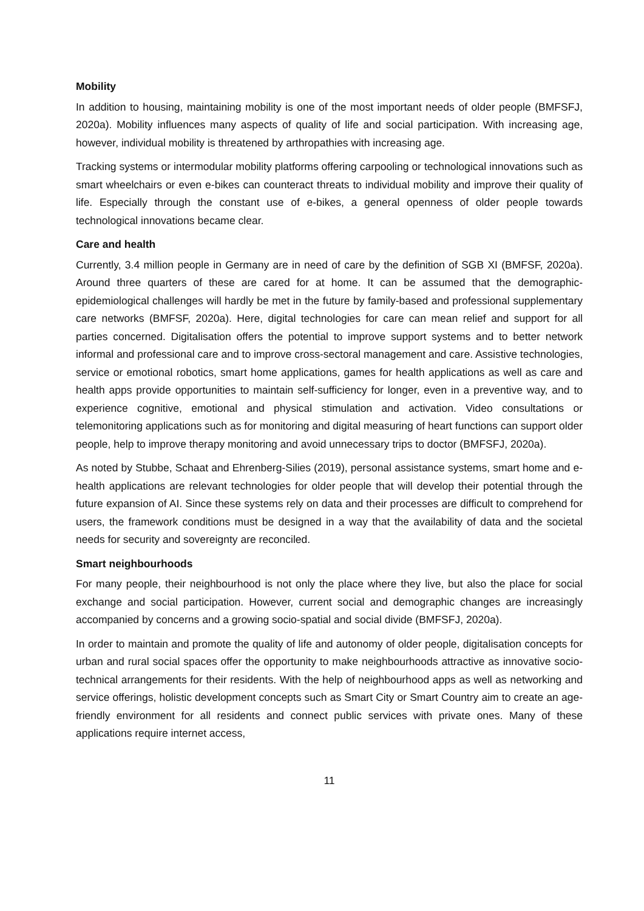Mobility
In addition to housing, maintaining mobility is one of the most important needs of older people (BMFSFJ, 2020a). Mobility influences many aspects of quality of life and social participation. With increasing age, however, individual mobility is threatened by arthropathies with increasing age.
Tracking systems or intermodular mobility platforms offering carpooling or technological innovations such as smart wheelchairs or even e-bikes can counteract threats to individual mobility and improve their quality of life. Especially through the constant use of e-bikes, a general openness of older people towards technological innovations became clear.
Care and health
Currently, 3.4 million people in Germany are in need of care by the definition of SGB XI (BMFSF, 2020a). Around three quarters of these are cared for at home. It can be assumed that the demographic-epidemiological challenges will hardly be met in the future by family-based and professional supplementary care networks (BMFSF, 2020a). Here, digital technologies for care can mean relief and support for all parties concerned. Digitalisation offers the potential to improve support systems and to better network informal and professional care and to improve cross-sectoral management and care. Assistive technologies, service or emotional robotics, smart home applications, games for health applications as well as care and health apps provide opportunities to maintain self-sufficiency for longer, even in a preventive way, and to experience cognitive, emotional and physical stimulation and activation. Video consultations or telemonitoring applications such as for monitoring and digital measuring of heart functions can support older people, help to improve therapy monitoring and avoid unnecessary trips to doctor (BMFSFJ, 2020a).
As noted by Stubbe, Schaat and Ehrenberg-Silies (2019), personal assistance systems, smart home and e-health applications are relevant technologies for older people that will develop their potential through the future expansion of AI. Since these systems rely on data and their processes are difficult to comprehend for users, the framework conditions must be designed in a way that the availability of data and the societal needs for security and sovereignty are reconciled.
Smart neighbourhoods
For many people, their neighbourhood is not only the place where they live, but also the place for social exchange and social participation. However, current social and demographic changes are increasingly accompanied by concerns and a growing socio-spatial and social divide (BMFSFJ, 2020a).
In order to maintain and promote the quality of life and autonomy of older people, digitalisation concepts for urban and rural social spaces offer the opportunity to make neighbourhoods attractive as innovative socio-technical arrangements for their residents. With the help of neighbourhood apps as well as networking and service offerings, holistic development concepts such as Smart City or Smart Country aim to create an age-friendly environment for all residents and connect public services with private ones. Many of these applications require internet access,
11